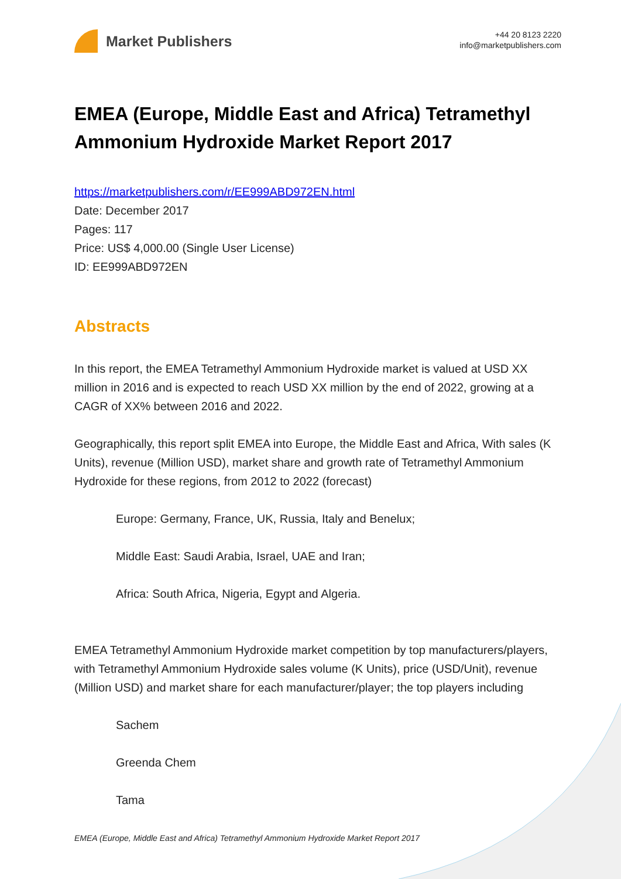Market Publishers
+44 20 8123 2220
info@marketpublishers.com
EMEA (Europe, Middle East and Africa) Tetramethyl Ammonium Hydroxide Market Report 2017
https://marketpublishers.com/r/EE999ABD972EN.html
Date: December 2017
Pages: 117
Price: US$ 4,000.00 (Single User License)
ID: EE999ABD972EN
Abstracts
In this report, the EMEA Tetramethyl Ammonium Hydroxide market is valued at USD XX million in 2016 and is expected to reach USD XX million by the end of 2022, growing at a CAGR of XX% between 2016 and 2022.
Geographically, this report split EMEA into Europe, the Middle East and Africa, With sales (K Units), revenue (Million USD), market share and growth rate of Tetramethyl Ammonium Hydroxide for these regions, from 2012 to 2022 (forecast)
Europe: Germany, France, UK, Russia, Italy and Benelux;
Middle East: Saudi Arabia, Israel, UAE and Iran;
Africa: South Africa, Nigeria, Egypt and Algeria.
EMEA Tetramethyl Ammonium Hydroxide market competition by top manufacturers/players, with Tetramethyl Ammonium Hydroxide sales volume (K Units), price (USD/Unit), revenue (Million USD) and market share for each manufacturer/player; the top players including
Sachem
Greenda Chem
Tama
EMEA (Europe, Middle East and Africa) Tetramethyl Ammonium Hydroxide Market Report 2017